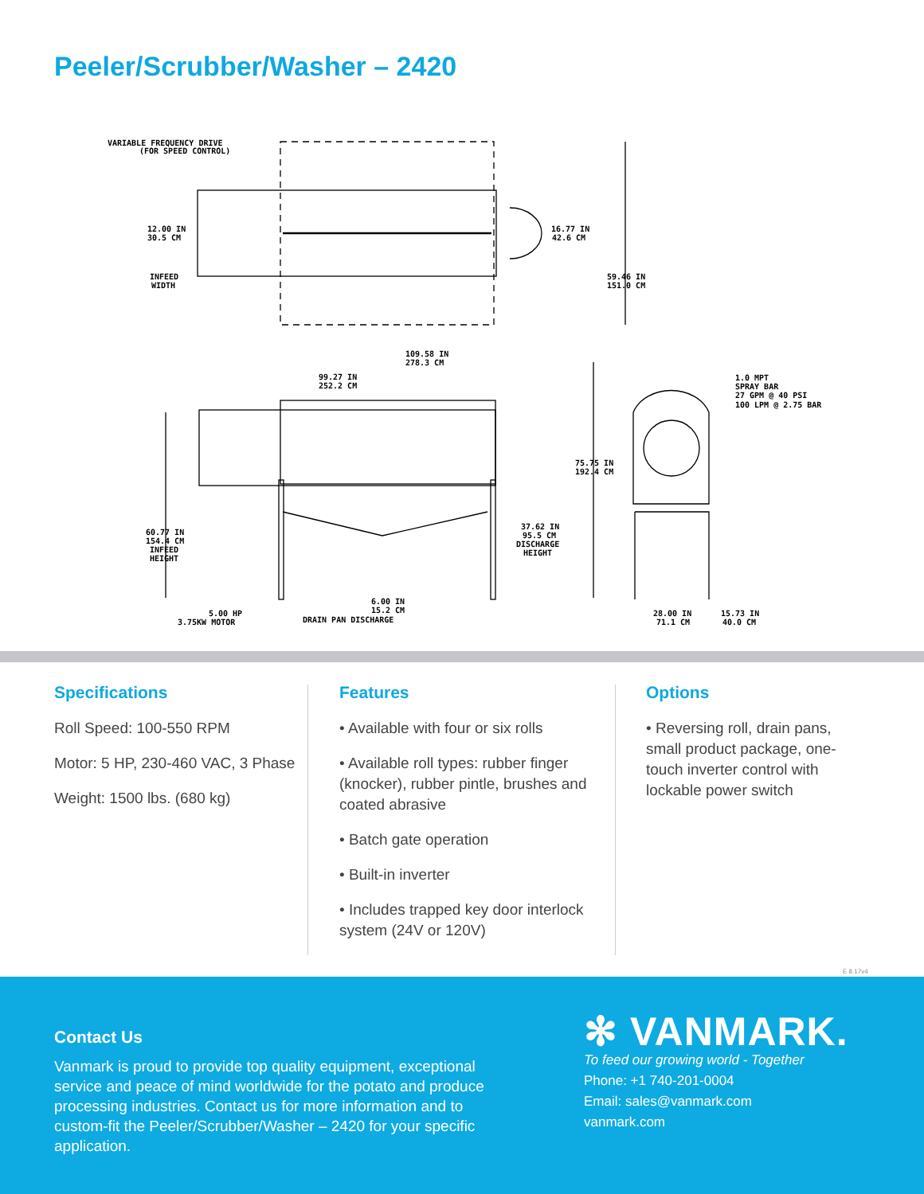Peeler/Scrubber/Washer – 2420
VARIABLE FREQUENCY DRIVE
(FOR SPEED CONTROL)
12.00 IN
30.5 CM
INFEED
WIDTH
16.77 IN
42.6 CM
59.46 IN
151.0 CM
109.58 IN
278.3 CM
99.27 IN
252.2 CM
1.0 MPT
SPRAY BAR
27 GPM @ 40 PSI
100 LPM @ 2.75 BAR
75.75 IN
192.4 CM
37.62 IN
95.5 CM
DISCHARGE
HEIGHT
60.77 IN
154.4 CM
INFEED
HEIGHT
6.00 IN
15.2 CM
DRAIN PAN DISCHARGE
5.00 HP
3.75KW MOTOR
28.00 IN
71.1 CM
15.73 IN
40.0 CM
Specifications
Roll Speed: 100-550 RPM
Motor: 5 HP, 230-460 VAC, 3 Phase
Weight: 1500 lbs. (680 kg)
Features
• Available with four or six rolls
• Available roll types: rubber finger (knocker), rubber pintle, brushes and coated abrasive
• Batch gate operation
• Built-in inverter
• Includes trapped key door interlock system (24V or 120V)
Options
• Reversing roll, drain pans, small product package, one-touch inverter control with lockable power switch
E 8.17v4
Contact Us
Vanmark is proud to provide top quality equipment, exceptional service and peace of mind worldwide for the potato and produce processing industries. Contact us for more information and to custom-fit the Peeler/Scrubber/Washer – 2420 for your specific application.
✻ VANMARK.
To feed our growing world - Together
Phone: +1 740-201-0004
Email: sales@vanmark.com
vanmark.com